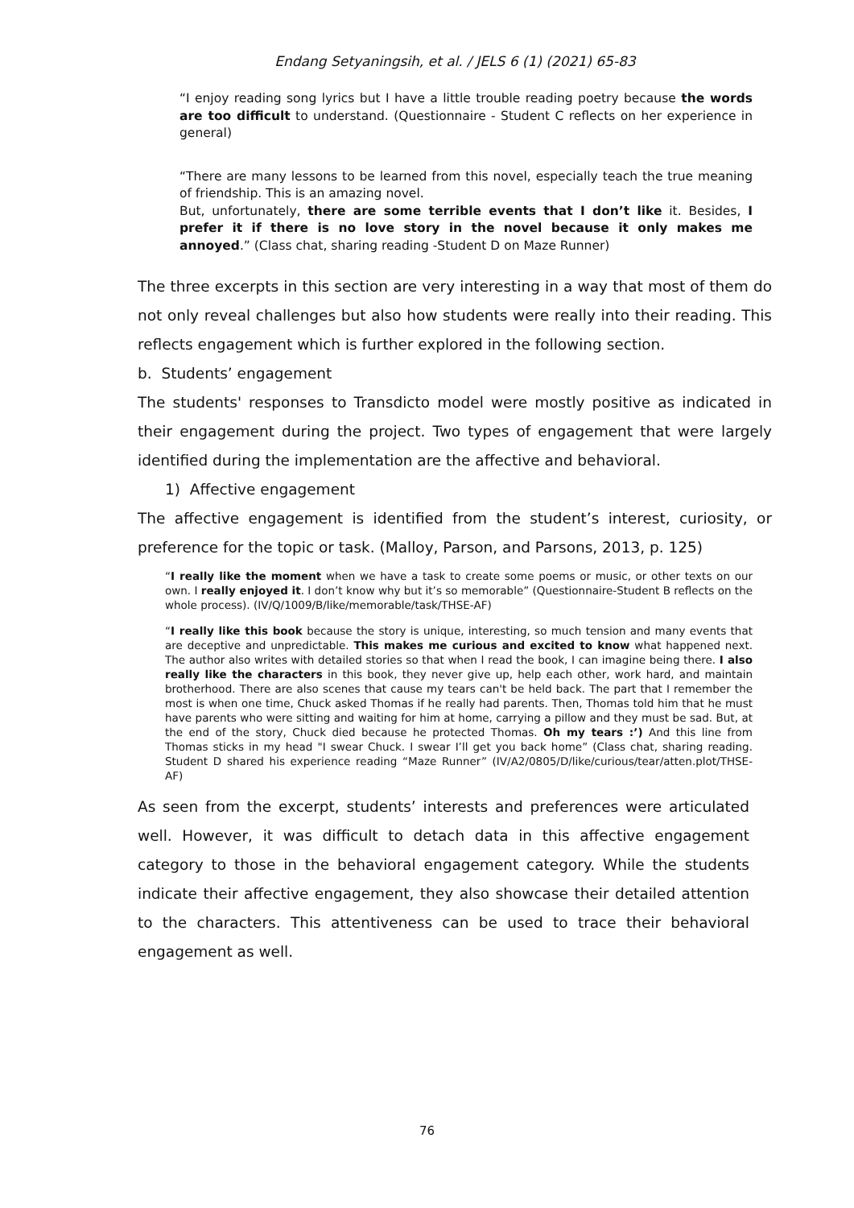Endang Setyaningsih, et al. / JELS 6 (1) (2021) 65-83
“I enjoy reading song lyrics but I have a little trouble reading poetry because the words are too difficult to understand. (Questionnaire - Student C reflects on her experience in general)
“There are many lessons to be learned from this novel, especially teach the true meaning of friendship. This is an amazing novel.
But, unfortunately, there are some terrible events that I don’t like it. Besides, I prefer it if there is no love story in the novel because it only makes me annoyed.” (Class chat, sharing reading -Student D on Maze Runner)
The three excerpts in this section are very interesting in a way that most of them do not only reveal challenges but also how students were really into their reading. This reflects engagement which is further explored in the following section.
b. Students’ engagement
The students' responses to Transdicto model were mostly positive as indicated in their engagement during the project. Two types of engagement that were largely identified during the implementation are the affective and behavioral.
1) Affective engagement
The affective engagement is identified from the student’s interest, curiosity, or preference for the topic or task. (Malloy, Parson, and Parsons, 2013, p. 125)
“I really like the moment when we have a task to create some poems or music, or other texts on our own. I really enjoyed it. I don’t know why but it’s so memorable” (Questionnaire-Student B reflects on the whole process). (IV/Q/1009/B/like/memorable/task/THSE-AF)
“I really like this book because the story is unique, interesting, so much tension and many events that are deceptive and unpredictable. This makes me curious and excited to know what happened next. The author also writes with detailed stories so that when I read the book, I can imagine being there. I also really like the characters in this book, they never give up, help each other, work hard, and maintain brotherhood. There are also scenes that cause my tears can't be held back. The part that I remember the most is when one time, Chuck asked Thomas if he really had parents. Then, Thomas told him that he must have parents who were sitting and waiting for him at home, carrying a pillow and they must be sad. But, at the end of the story, Chuck died because he protected Thomas. Oh my tears :’) And this line from Thomas sticks in my head "I swear Chuck. I swear I’ll get you back home” (Class chat, sharing reading. Student D shared his experience reading “Maze Runner” (IV/A2/0805/D/like/curious/tear/atten.plot/THSE-AF)
As seen from the excerpt, students’ interests and preferences were articulated well. However, it was difficult to detach data in this affective engagement category to those in the behavioral engagement category. While the students indicate their affective engagement, they also showcase their detailed attention to the characters. This attentiveness can be used to trace their behavioral engagement as well.
76